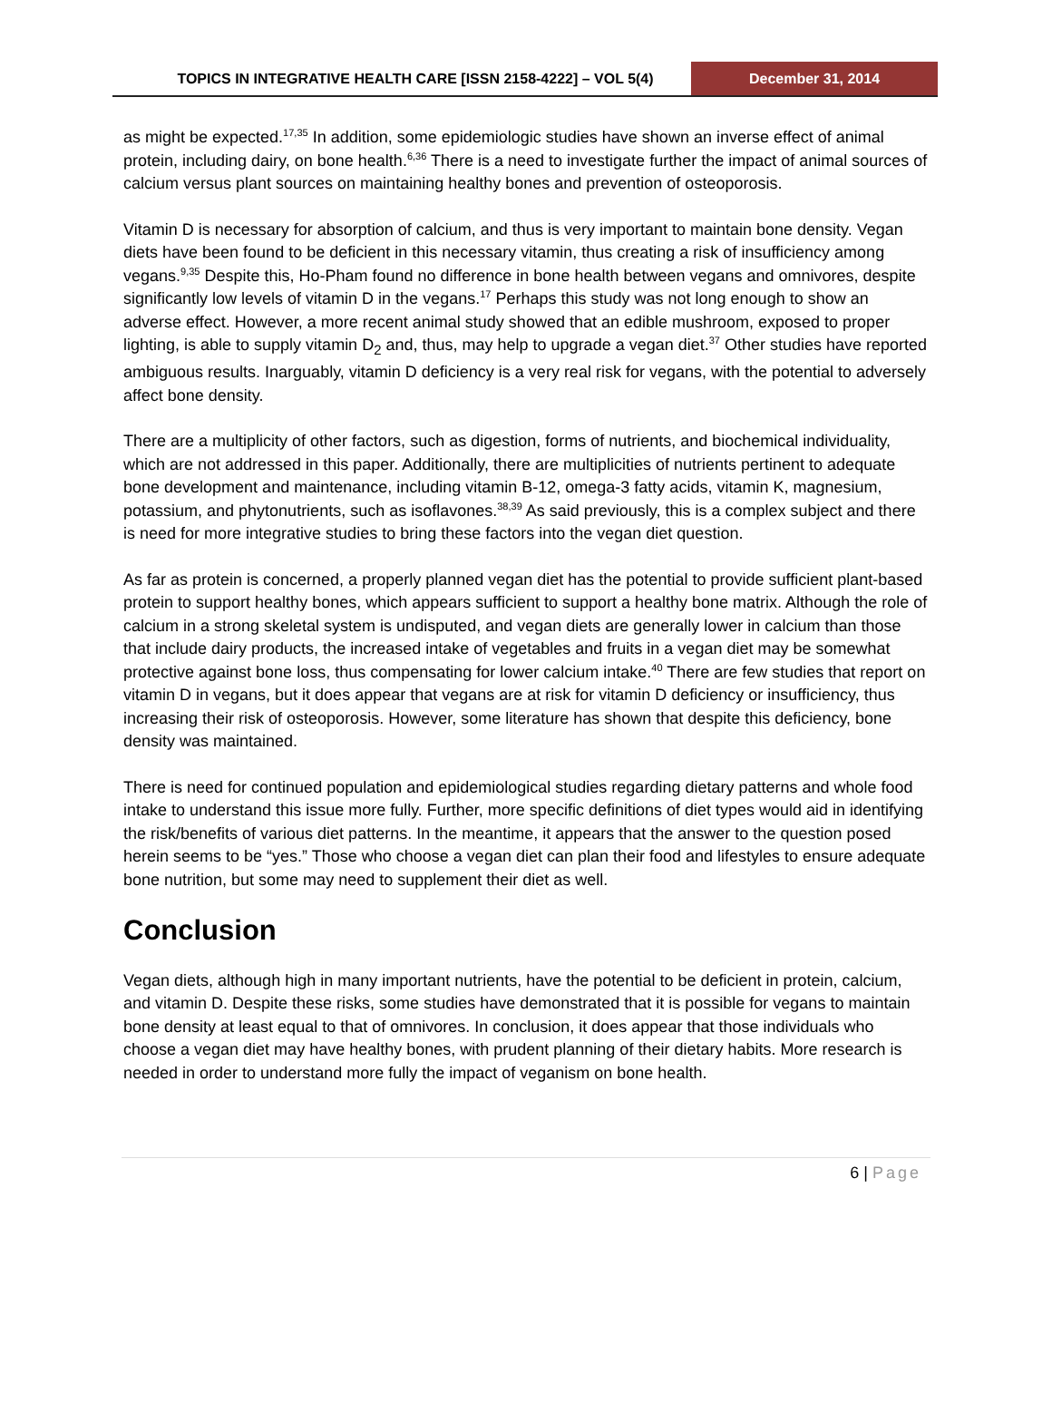TOPICS IN INTEGRATIVE HEALTH CARE [ISSN 2158-4222] – VOL 5(4)
December 31, 2014
as might be expected.<sup>17,35</sup> In addition, some epidemiologic studies have shown an inverse effect of animal protein, including dairy, on bone health.<sup>6,36</sup> There is a need to investigate further the impact of animal sources of calcium versus plant sources on maintaining healthy bones and prevention of osteoporosis.
Vitamin D is necessary for absorption of calcium, and thus is very important to maintain bone density. Vegan diets have been found to be deficient in this necessary vitamin, thus creating a risk of insufficiency among vegans.<sup>9,35</sup> Despite this, Ho-Pham found no difference in bone health between vegans and omnivores, despite significantly low levels of vitamin D in the vegans.<sup>17</sup> Perhaps this study was not long enough to show an adverse effect. However, a more recent animal study showed that an edible mushroom, exposed to proper lighting, is able to supply vitamin D<sub>2</sub> and, thus, may help to upgrade a vegan diet.<sup>37</sup> Other studies have reported ambiguous results. Inarguably, vitamin D deficiency is a very real risk for vegans, with the potential to adversely affect bone density.
There are a multiplicity of other factors, such as digestion, forms of nutrients, and biochemical individuality, which are not addressed in this paper. Additionally, there are multiplicities of nutrients pertinent to adequate bone development and maintenance, including vitamin B-12, omega-3 fatty acids, vitamin K, magnesium, potassium, and phytonutrients, such as isoflavones.<sup>38,39</sup> As said previously, this is a complex subject and there is need for more integrative studies to bring these factors into the vegan diet question.
As far as protein is concerned, a properly planned vegan diet has the potential to provide sufficient plant-based protein to support healthy bones, which appears sufficient to support a healthy bone matrix. Although the role of calcium in a strong skeletal system is undisputed, and vegan diets are generally lower in calcium than those that include dairy products, the increased intake of vegetables and fruits in a vegan diet may be somewhat protective against bone loss, thus compensating for lower calcium intake.<sup>40</sup> There are few studies that report on vitamin D in vegans, but it does appear that vegans are at risk for vitamin D deficiency or insufficiency, thus increasing their risk of osteoporosis. However, some literature has shown that despite this deficiency, bone density was maintained.
There is need for continued population and epidemiological studies regarding dietary patterns and whole food intake to understand this issue more fully. Further, more specific definitions of diet types would aid in identifying the risk/benefits of various diet patterns. In the meantime, it appears that the answer to the question posed herein seems to be “yes.” Those who choose a vegan diet can plan their food and lifestyles to ensure adequate bone nutrition, but some may need to supplement their diet as well.
Conclusion
Vegan diets, although high in many important nutrients, have the potential to be deficient in protein, calcium, and vitamin D. Despite these risks, some studies have demonstrated that it is possible for vegans to maintain bone density at least equal to that of omnivores. In conclusion, it does appear that those individuals who choose a vegan diet may have healthy bones, with prudent planning of their dietary habits. More research is needed in order to understand more fully the impact of veganism on bone health.
6 | Page